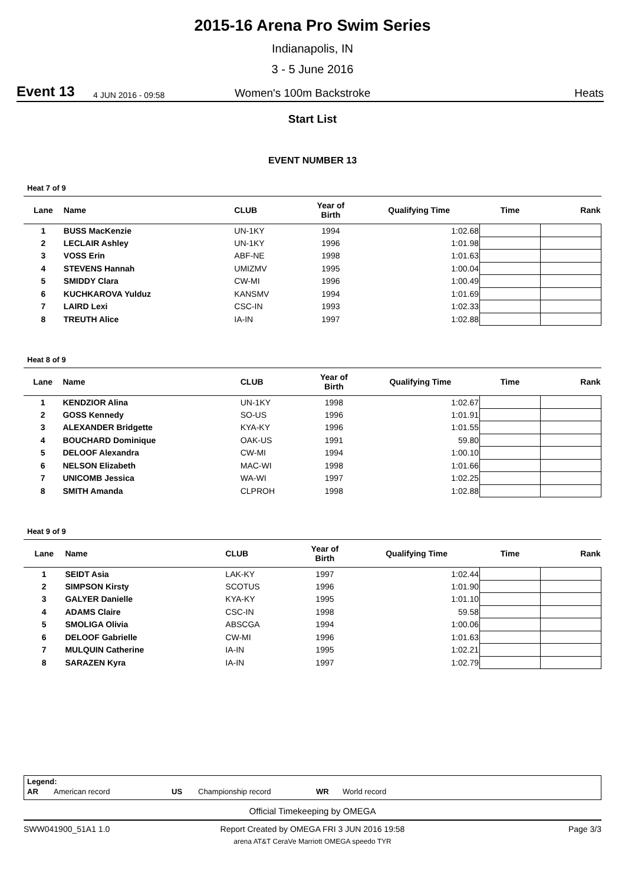2015-16 Arena Pro Swim Series
Indianapolis, IN
3 - 5 June 2016
Event 13 4 JUN 2016 - 09:58 Women's 100m Backstroke Heats
Start List
EVENT NUMBER 13
Heat 7 of 9
| Lane | Name | CLUB | Year of Birth | Qualifying Time | Time | Rank |
| --- | --- | --- | --- | --- | --- | --- |
| 1 | BUSS MacKenzie | UN-1KY | 1994 | 1:02.68 | | |
| 2 | LECLAIR Ashley | UN-1KY | 1996 | 1:01.98 | | |
| 3 | VOSS Erin | ABF-NE | 1998 | 1:01.63 | | |
| 4 | STEVENS Hannah | UMIZMV | 1995 | 1:00.04 | | |
| 5 | SMIDDY Clara | CW-MI | 1996 | 1:00.49 | | |
| 6 | KUCHKAROVA Yulduz | KANSMV | 1994 | 1:01.69 | | |
| 7 | LAIRD Lexi | CSC-IN | 1993 | 1:02.33 | | |
| 8 | TREUTH Alice | IA-IN | 1997 | 1:02.88 | | |
Heat 8 of 9
| Lane | Name | CLUB | Year of Birth | Qualifying Time | Time | Rank |
| --- | --- | --- | --- | --- | --- | --- |
| 1 | KENDZIOR Alina | UN-1KY | 1998 | 1:02.67 | | |
| 2 | GOSS Kennedy | SO-US | 1996 | 1:01.91 | | |
| 3 | ALEXANDER Bridgette | KYA-KY | 1996 | 1:01.55 | | |
| 4 | BOUCHARD Dominique | OAK-US | 1991 | 59.80 | | |
| 5 | DELOOF Alexandra | CW-MI | 1994 | 1:00.10 | | |
| 6 | NELSON Elizabeth | MAC-WI | 1998 | 1:01.66 | | |
| 7 | UNICOMB Jessica | WA-WI | 1997 | 1:02.25 | | |
| 8 | SMITH Amanda | CLPROH | 1998 | 1:02.88 | | |
Heat 9 of 9
| Lane | Name | CLUB | Year of Birth | Qualifying Time | Time | Rank |
| --- | --- | --- | --- | --- | --- | --- |
| 1 | SEIDT Asia | LAK-KY | 1997 | 1:02.44 | | |
| 2 | SIMPSON Kirsty | SCOTUS | 1996 | 1:01.90 | | |
| 3 | GALYER Danielle | KYA-KY | 1995 | 1:01.10 | | |
| 4 | ADAMS Claire | CSC-IN | 1998 | 59.58 | | |
| 5 | SMOLIGA Olivia | ABSCGA | 1994 | 1:00.06 | | |
| 6 | DELOOF Gabrielle | CW-MI | 1996 | 1:01.63 | | |
| 7 | MULQUIN Catherine | IA-IN | 1995 | 1:02.21 | | |
| 8 | SARAZEN Kyra | IA-IN | 1997 | 1:02.79 | | |
Legend:
AR American record US Championship record WR World record
Official Timekeeping by OMEGA
SWW041900_51A1 1.0 Report Created by OMEGA FRI 3 JUN 2016 19:58 Page 3/3
arena AT&T CeraVe Marriott OMEGA speedo TYR